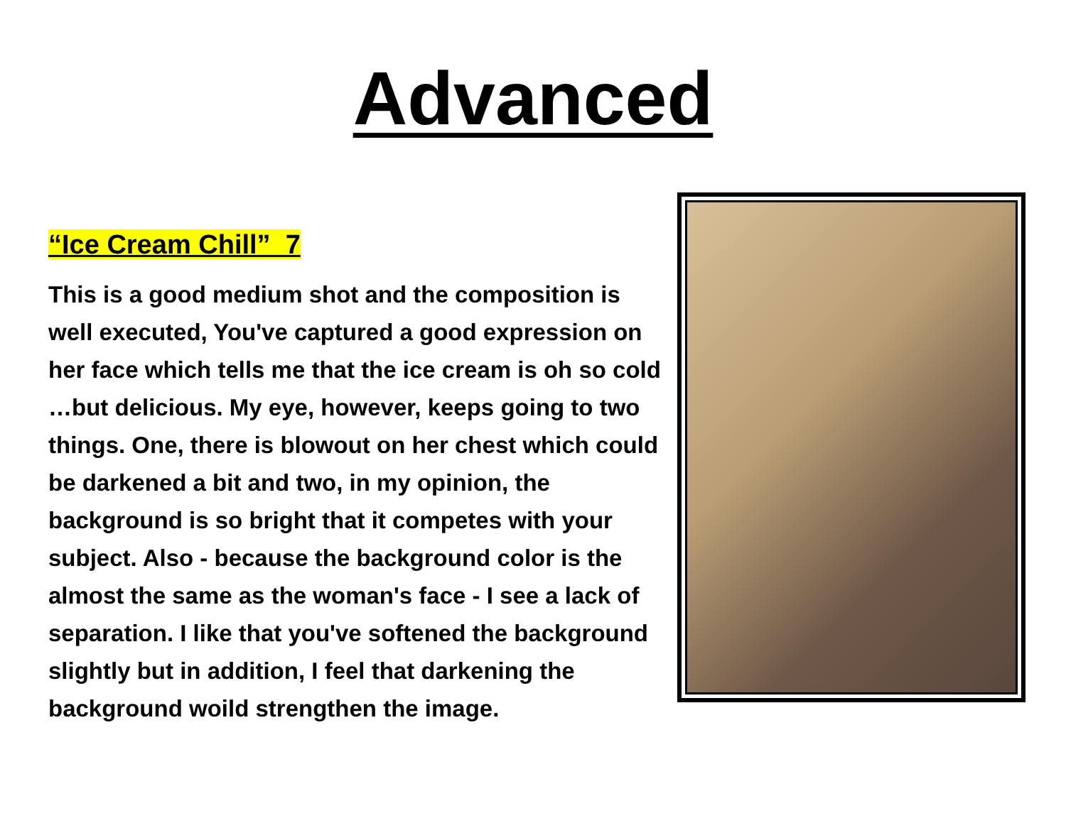Advanced
“Ice Cream Chill” 7
This is a good medium shot and the composition is well executed, You've captured a good expression on her face which tells me that the ice cream is oh so cold …but delicious. My eye, however, keeps going to two things. One, there is blowout on her chest which could be darkened a bit and two, in my opinion, the background is so bright that it competes with your subject. Also - because the background color is the almost the same as the woman's face - I see a lack of separation. I like that you've softened the background slightly but in addition, I feel that darkening the background woild strengthen the image.